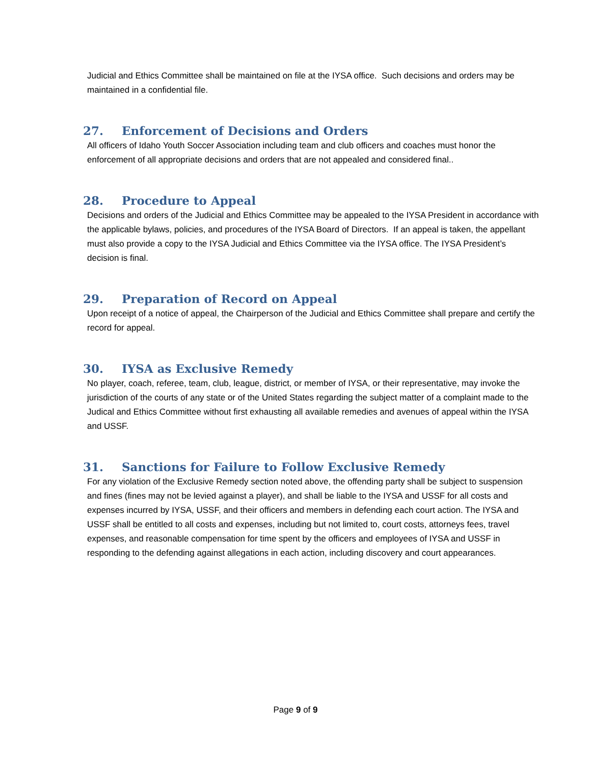Judicial and Ethics Committee shall be maintained on file at the IYSA office. Such decisions and orders may be maintained in a confidential file.
27. Enforcement of Decisions and Orders
All officers of Idaho Youth Soccer Association including team and club officers and coaches must honor the enforcement of all appropriate decisions and orders that are not appealed and considered final..
28. Procedure to Appeal
Decisions and orders of the Judicial and Ethics Committee may be appealed to the IYSA President in accordance with the applicable bylaws, policies, and procedures of the IYSA Board of Directors. If an appeal is taken, the appellant must also provide a copy to the IYSA Judicial and Ethics Committee via the IYSA office. The IYSA President’s decision is final.
29. Preparation of Record on Appeal
Upon receipt of a notice of appeal, the Chairperson of the Judicial and Ethics Committee shall prepare and certify the record for appeal.
30. IYSA as Exclusive Remedy
No player, coach, referee, team, club, league, district, or member of IYSA, or their representative, may invoke the jurisdiction of the courts of any state or of the United States regarding the subject matter of a complaint made to the Judical and Ethics Committee without first exhausting all available remedies and avenues of appeal within the IYSA and USSF.
31. Sanctions for Failure to Follow Exclusive Remedy
For any violation of the Exclusive Remedy section noted above, the offending party shall be subject to suspension and fines (fines may not be levied against a player), and shall be liable to the IYSA and USSF for all costs and expenses incurred by IYSA, USSF, and their officers and members in defending each court action. The IYSA and USSF shall be entitled to all costs and expenses, including but not limited to, court costs, attorneys fees, travel expenses, and reasonable compensation for time spent by the officers and employees of IYSA and USSF in responding to the defending against allegations in each action, including discovery and court appearances.
Page 9 of 9